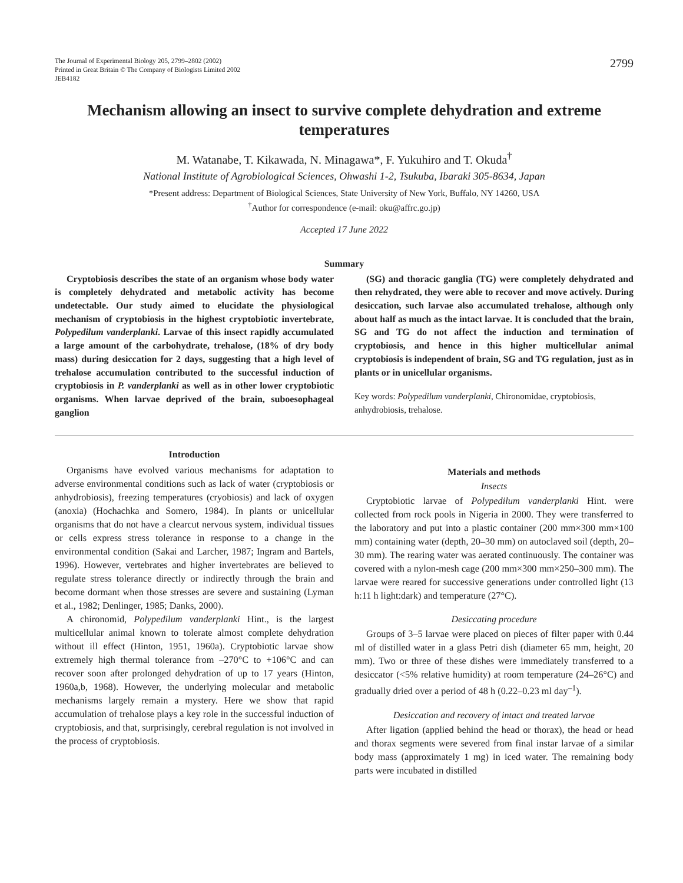The Journal of Experimental Biology 205, 2799–2802 (2002)
Printed in Great Britain © The Company of Biologists Limited 2002
JEB4182
2799
Mechanism allowing an insect to survive complete dehydration and extreme temperatures
M. Watanabe, T. Kikawada, N. Minagawa*, F. Yukuhiro and T. Okuda<sup>†</sup>
National Institute of Agrobiological Sciences, Ohwashi 1-2, Tsukuba, Ibaraki 305-8634, Japan
*Present address: Department of Biological Sciences, State University of New York, Buffalo, NY 14260, USA
<sup>†</sup> Author for correspondence (e-mail: oku@affrc.go.jp)
Accepted 17 June 2022
Summary
Cryptobiosis describes the state of an organism whose body water is completely dehydrated and metabolic activity has become undetectable. Our study aimed to elucidate the physiological mechanism of cryptobiosis in the highest cryptobiotic invertebrate, Polypedilum vanderplanki. Larvae of this insect rapidly accumulated a large amount of the carbohydrate, trehalose, (18% of dry body mass) during desiccation for 2 days, suggesting that a high level of trehalose accumulation contributed to the successful induction of cryptobiosis in P. vanderplanki as well as in other lower cryptobiotic organisms. When larvae deprived of the brain, suboesophageal ganglion
(SG) and thoracic ganglia (TG) were completely dehydrated and then rehydrated, they were able to recover and move actively. During desiccation, such larvae also accumulated trehalose, although only about half as much as the intact larvae. It is concluded that the brain, SG and TG do not affect the induction and termination of cryptobiosis, and hence in this higher multicellular animal cryptobiosis is independent of brain, SG and TG regulation, just as in plants or in unicellular organisms.
Key words: Polypedilum vanderplanki, Chironomidae, cryptobiosis, anhydrobiosis, trehalose.
Introduction
Organisms have evolved various mechanisms for adaptation to adverse environmental conditions such as lack of water (cryptobiosis or anhydrobiosis), freezing temperatures (cryobiosis) and lack of oxygen (anoxia) (Hochachka and Somero, 1984). In plants or unicellular organisms that do not have a clearcut nervous system, individual tissues or cells express stress tolerance in response to a change in the environmental condition (Sakai and Larcher, 1987; Ingram and Bartels, 1996). However, vertebrates and higher invertebrates are believed to regulate stress tolerance directly or indirectly through the brain and become dormant when those stresses are severe and sustaining (Lyman et al., 1982; Denlinger, 1985; Danks, 2000).
A chironomid, Polypedilum vanderplanki Hint., is the largest multicellular animal known to tolerate almost complete dehydration without ill effect (Hinton, 1951, 1960a). Cryptobiotic larvae show extremely high thermal tolerance from –270°C to +106°C and can recover soon after prolonged dehydration of up to 17 years (Hinton, 1960a,b, 1968). However, the underlying molecular and metabolic mechanisms largely remain a mystery. Here we show that rapid accumulation of trehalose plays a key role in the successful induction of cryptobiosis, and that, surprisingly, cerebral regulation is not involved in the process of cryptobiosis.
Materials and methods
Insects
Cryptobiotic larvae of Polypedilum vanderplanki Hint. were collected from rock pools in Nigeria in 2000. They were transferred to the laboratory and put into a plastic container (200 mm×300 mm×100 mm) containing water (depth, 20–30 mm) on autoclaved soil (depth, 20–30 mm). The rearing water was aerated continuously. The container was covered with a nylon-mesh cage (200 mm×300 mm×250–300 mm). The larvae were reared for successive generations under controlled light (13 h:11 h light:dark) and temperature (27°C).
Desiccating procedure
Groups of 3–5 larvae were placed on pieces of filter paper with 0.44 ml of distilled water in a glass Petri dish (diameter 65 mm, height, 20 mm). Two or three of these dishes were immediately transferred to a desiccator (<5% relative humidity) at room temperature (24–26°C) and gradually dried over a period of 48 h (0.22–0.23 ml day<sup>–1</sup>).
Desiccation and recovery of intact and treated larvae
After ligation (applied behind the head or thorax), the head or head and thorax segments were severed from final instar larvae of a similar body mass (approximately 1 mg) in iced water. The remaining body parts were incubated in distilled